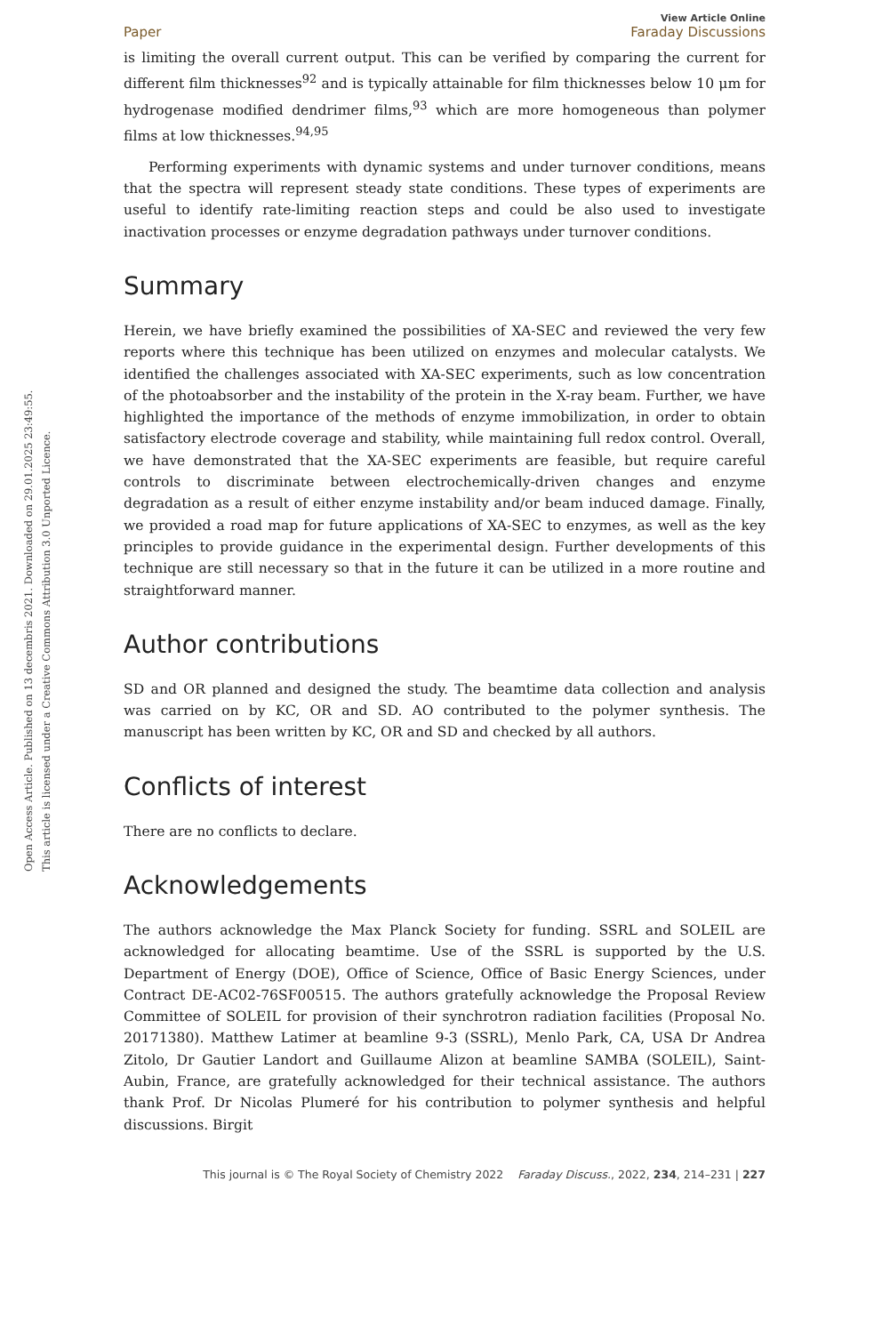Open Access Article. Published on 13 decembris 2021. Downloaded on 29.01.2025 23:49:55.
This article is licensed under a Creative Commons Attribution 3.0 Unported Licence.
View Article Online
Paper Faraday Discussions
is limiting the overall current output. This can be verified by comparing the current for different film thicknesses<sup>92</sup> and is typically attainable for film thicknesses below 10 μm for hydrogenase modified dendrimer films,<sup>93</sup> which are more homogeneous than polymer films at low thicknesses.<sup>94,95</sup>
Performing experiments with dynamic systems and under turnover conditions, means that the spectra will represent steady state conditions. These types of experiments are useful to identify rate-limiting reaction steps and could be also used to investigate inactivation processes or enzyme degradation pathways under turnover conditions.
Summary
Herein, we have briefly examined the possibilities of XA-SEC and reviewed the very few reports where this technique has been utilized on enzymes and molecular catalysts. We identified the challenges associated with XA-SEC experiments, such as low concentration of the photoabsorber and the instability of the protein in the X-ray beam. Further, we have highlighted the importance of the methods of enzyme immobilization, in order to obtain satisfactory electrode coverage and stability, while maintaining full redox control. Overall, we have demonstrated that the XA-SEC experiments are feasible, but require careful controls to discriminate between electrochemically-driven changes and enzyme degradation as a result of either enzyme instability and/or beam induced damage. Finally, we provided a road map for future applications of XA-SEC to enzymes, as well as the key principles to provide guidance in the experimental design. Further developments of this technique are still necessary so that in the future it can be utilized in a more routine and straightforward manner.
Author contributions
SD and OR planned and designed the study. The beamtime data collection and analysis was carried on by KC, OR and SD. AO contributed to the polymer synthesis. The manuscript has been written by KC, OR and SD and checked by all authors.
Conflicts of interest
There are no conflicts to declare.
Acknowledgements
The authors acknowledge the Max Planck Society for funding. SSRL and SOLEIL are acknowledged for allocating beamtime. Use of the SSRL is supported by the U.S. Department of Energy (DOE), Office of Science, Office of Basic Energy Sciences, under Contract DE-AC02-76SF00515. The authors gratefully acknowledge the Proposal Review Committee of SOLEIL for provision of their synchrotron radiation facilities (Proposal No. 20171380). Matthew Latimer at beamline 9-3 (SSRL), Menlo Park, CA, USA Dr Andrea Zitolo, Dr Gautier Landort and Guillaume Alizon at beamline SAMBA (SOLEIL), Saint-Aubin, France, are gratefully acknowledged for their technical assistance. The authors thank Prof. Dr Nicolas Plumeré for his contribution to polymer synthesis and helpful discussions. Birgit
This journal is © The Royal Society of Chemistry 2022 Faraday Discuss., 2022, 234, 214–231 | 227